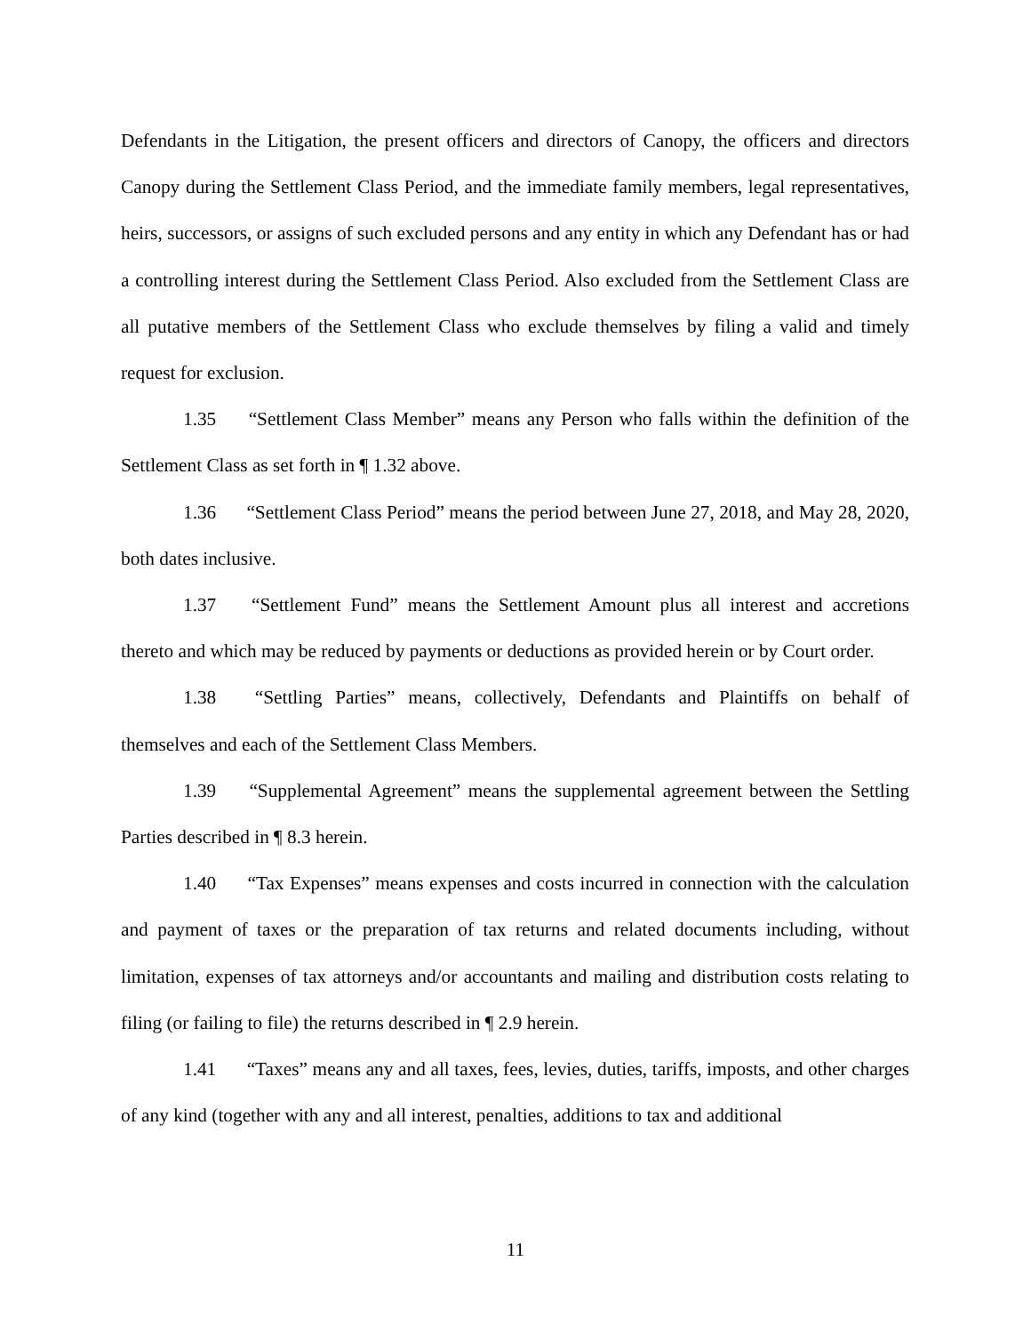Defendants in the Litigation, the present officers and directors of Canopy, the officers and directors Canopy during the Settlement Class Period, and the immediate family members, legal representatives, heirs, successors, or assigns of such excluded persons and any entity in which any Defendant has or had a controlling interest during the Settlement Class Period. Also excluded from the Settlement Class are all putative members of the Settlement Class who exclude themselves by filing a valid and timely request for exclusion.
1.35 “Settlement Class Member” means any Person who falls within the definition of the Settlement Class as set forth in ¶ 1.32 above.
1.36 “Settlement Class Period” means the period between June 27, 2018, and May 28, 2020, both dates inclusive.
1.37 “Settlement Fund” means the Settlement Amount plus all interest and accretions thereto and which may be reduced by payments or deductions as provided herein or by Court order.
1.38 “Settling Parties” means, collectively, Defendants and Plaintiffs on behalf of themselves and each of the Settlement Class Members.
1.39 “Supplemental Agreement” means the supplemental agreement between the Settling Parties described in ¶ 8.3 herein.
1.40 “Tax Expenses” means expenses and costs incurred in connection with the calculation and payment of taxes or the preparation of tax returns and related documents including, without limitation, expenses of tax attorneys and/or accountants and mailing and distribution costs relating to filing (or failing to file) the returns described in ¶ 2.9 herein.
1.41 “Taxes” means any and all taxes, fees, levies, duties, tariffs, imposts, and other charges of any kind (together with any and all interest, penalties, additions to tax and additional
11